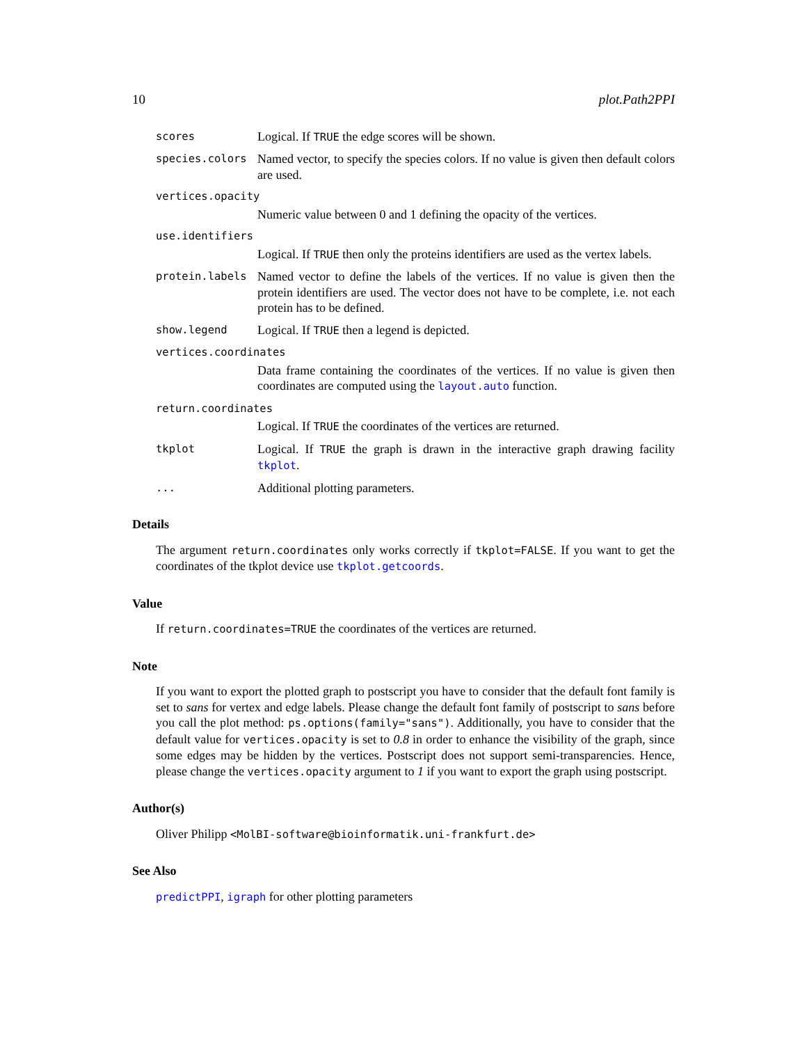10 plot.Path2PPI
scores
Logical. If TRUE the edge scores will be shown.
species.colors
Named vector, to specify the species colors. If no value is given then default colors are used.
vertices.opacity
Numeric value between 0 and 1 defining the opacity of the vertices.
use.identifiers
Logical. If TRUE then only the proteins identifiers are used as the vertex labels.
protein.labels
Named vector to define the labels of the vertices. If no value is given then the protein identifiers are used. The vector does not have to be complete, i.e. not each protein has to be defined.
show.legend
Logical. If TRUE then a legend is depicted.
vertices.coordinates
Data frame containing the coordinates of the vertices. If no value is given then coordinates are computed using the layout.auto function.
return.coordinates
Logical. If TRUE the coordinates of the vertices are returned.
tkplot
Logical. If TRUE the graph is drawn in the interactive graph drawing facility tkplot.
...
Additional plotting parameters.
Details
The argument return.coordinates only works correctly if tkplot=FALSE. If you want to get the coordinates of the tkplot device use tkplot.getcoords.
Value
If return.coordinates=TRUE the coordinates of the vertices are returned.
Note
If you want to export the plotted graph to postscript you have to consider that the default font family is set to sans for vertex and edge labels. Please change the default font family of postscript to sans before you call the plot method: ps.options(family="sans"). Additionally, you have to consider that the default value for vertices.opacity is set to 0.8 in order to enhance the visibility of the graph, since some edges may be hidden by the vertices. Postscript does not support semi-transparencies. Hence, please change the vertices.opacity argument to 1 if you want to export the graph using postscript.
Author(s)
Oliver Philipp <MolBI-software@bioinformatik.uni-frankfurt.de>
See Also
predictPPI, igraph for other plotting parameters